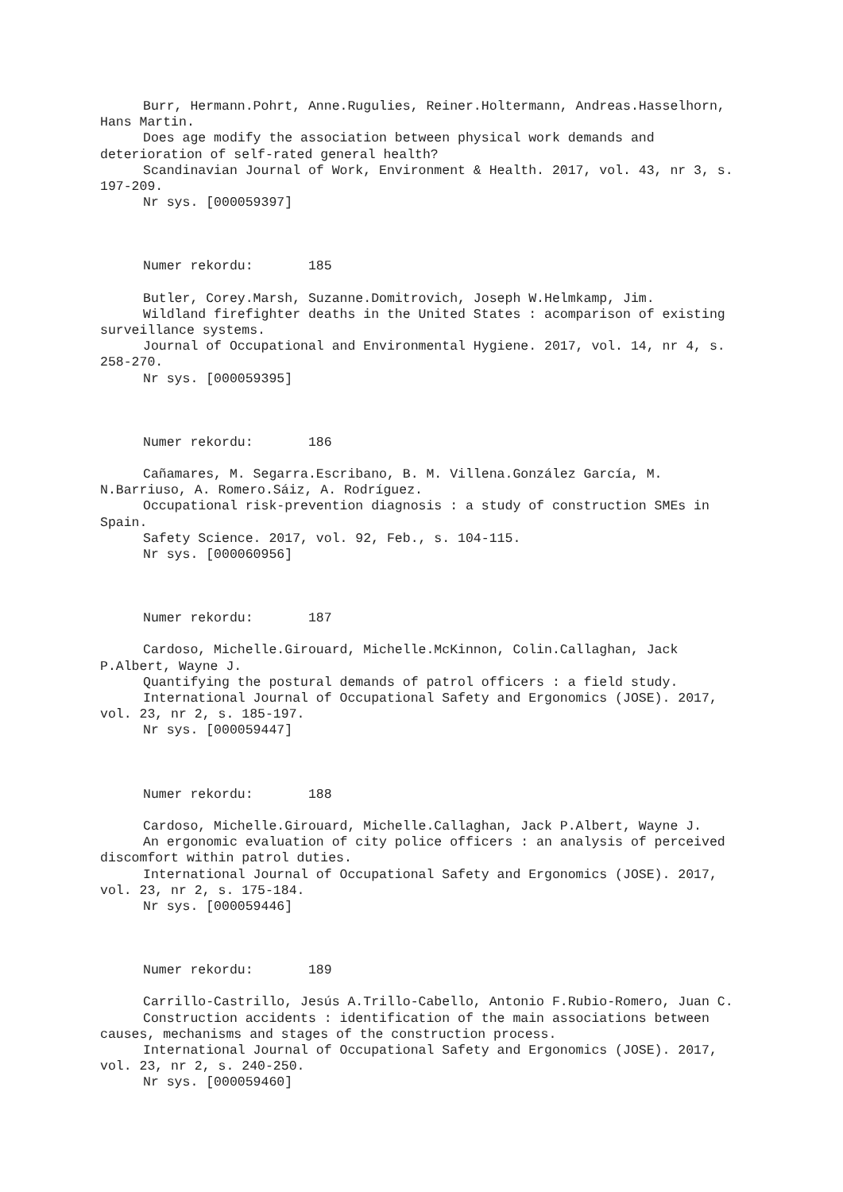Burr, Hermann.Pohrt, Anne.Rugulies, Reiner.Holtermann, Andreas.Hasselhorn, Hans Martin.
Does age modify the association between physical work demands and deterioration of self-rated general health?
Scandinavian Journal of Work, Environment & Health. 2017, vol. 43, nr 3, s. 197-209.
Nr sys. [000059397]
Numer rekordu: 185
Butler, Corey.Marsh, Suzanne.Domitrovich, Joseph W.Helmkamp, Jim.
Wildland firefighter deaths in the United States : acomparison of existing surveillance systems.
Journal of Occupational and Environmental Hygiene. 2017, vol. 14, nr 4, s. 258-270.
Nr sys. [000059395]
Numer rekordu: 186
Cañamares, M. Segarra.Escribano, B. M. Villena.González García, M. N.Barriuso, A. Romero.Sáiz, A. Rodríguez.
Occupational risk-prevention diagnosis : a study of construction SMEs in Spain.
Safety Science. 2017, vol. 92, Feb., s. 104-115.
Nr sys. [000060956]
Numer rekordu: 187
Cardoso, Michelle.Girouard, Michelle.McKinnon, Colin.Callaghan, Jack P.Albert, Wayne J.
Quantifying the postural demands of patrol officers : a field study.
International Journal of Occupational Safety and Ergonomics (JOSE). 2017, vol. 23, nr 2, s. 185-197.
Nr sys. [000059447]
Numer rekordu: 188
Cardoso, Michelle.Girouard, Michelle.Callaghan, Jack P.Albert, Wayne J.
An ergonomic evaluation of city police officers : an analysis of perceived discomfort within patrol duties.
International Journal of Occupational Safety and Ergonomics (JOSE). 2017, vol. 23, nr 2, s. 175-184.
Nr sys. [000059446]
Numer rekordu: 189
Carrillo-Castrillo, Jesús A.Trillo-Cabello, Antonio F.Rubio-Romero, Juan C.
Construction accidents : identification of the main associations between causes, mechanisms and stages of the construction process.
International Journal of Occupational Safety and Ergonomics (JOSE). 2017, vol. 23, nr 2, s. 240-250.
Nr sys. [000059460]